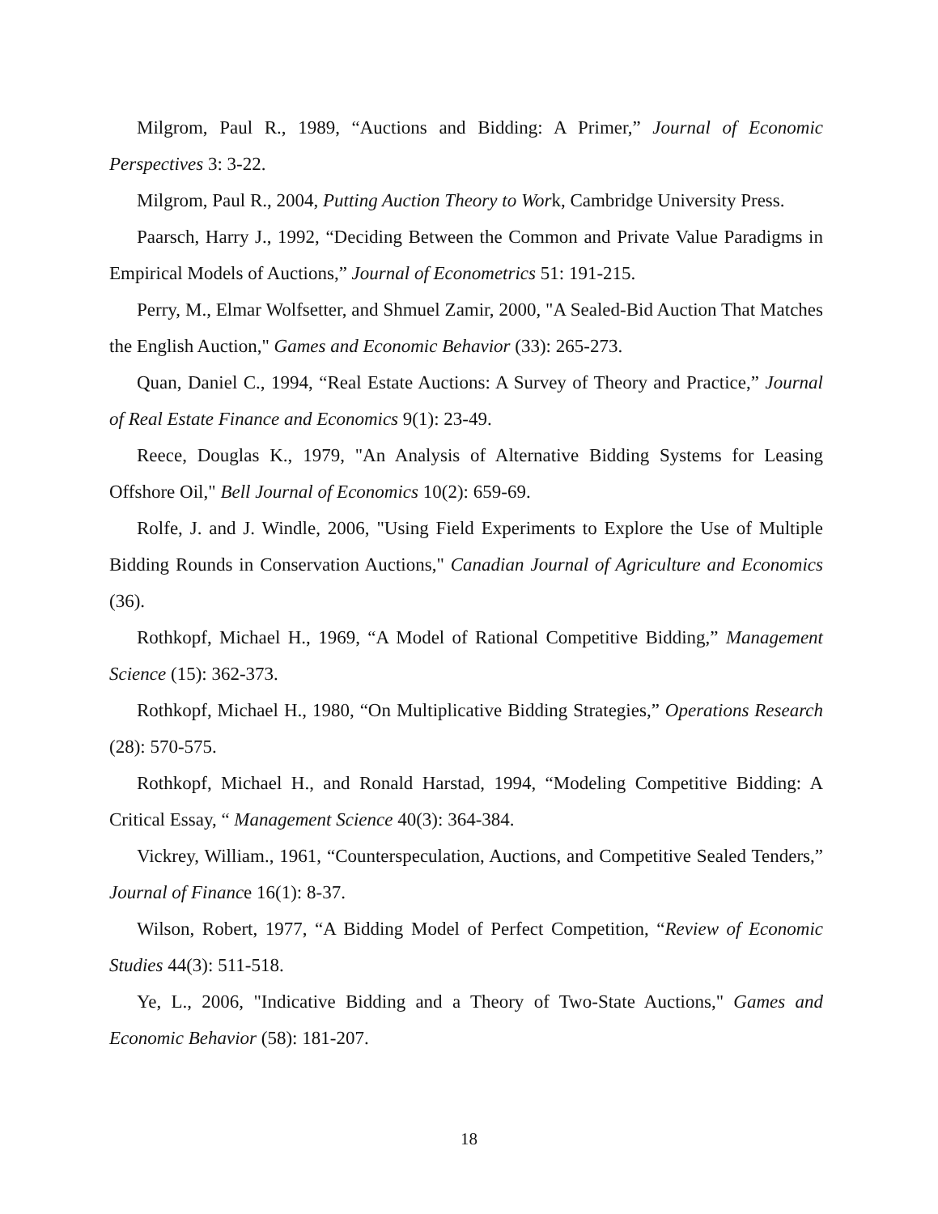Milgrom, Paul R., 1989, “Auctions and Bidding: A Primer,” Journal of Economic Perspectives 3: 3-22.
Milgrom, Paul R., 2004, Putting Auction Theory to Work, Cambridge University Press.
Paarsch, Harry J., 1992, “Deciding Between the Common and Private Value Paradigms in Empirical Models of Auctions,” Journal of Econometrics 51: 191-215.
Perry, M., Elmar Wolfsetter, and Shmuel Zamir, 2000, "A Sealed-Bid Auction That Matches the English Auction," Games and Economic Behavior (33): 265-273.
Quan, Daniel C., 1994, “Real Estate Auctions: A Survey of Theory and Practice,” Journal of Real Estate Finance and Economics 9(1): 23-49.
Reece, Douglas K., 1979, "An Analysis of Alternative Bidding Systems for Leasing Offshore Oil," Bell Journal of Economics 10(2): 659-69.
Rolfe, J. and J. Windle, 2006, "Using Field Experiments to Explore the Use of Multiple Bidding Rounds in Conservation Auctions," Canadian Journal of Agriculture and Economics (36).
Rothkopf, Michael H., 1969, “A Model of Rational Competitive Bidding,” Management Science (15): 362-373.
Rothkopf, Michael H., 1980, “On Multiplicative Bidding Strategies,” Operations Research (28): 570-575.
Rothkopf, Michael H., and Ronald Harstad, 1994, “Modeling Competitive Bidding: A Critical Essay, “ Management Science 40(3): 364-384.
Vickrey, William., 1961, “Counterspeculation, Auctions, and Competitive Sealed Tenders,” Journal of Finance 16(1): 8-37.
Wilson, Robert, 1977, “A Bidding Model of Perfect Competition, “Review of Economic Studies 44(3): 511-518.
Ye, L., 2006, "Indicative Bidding and a Theory of Two-State Auctions," Games and Economic Behavior (58): 181-207.
18